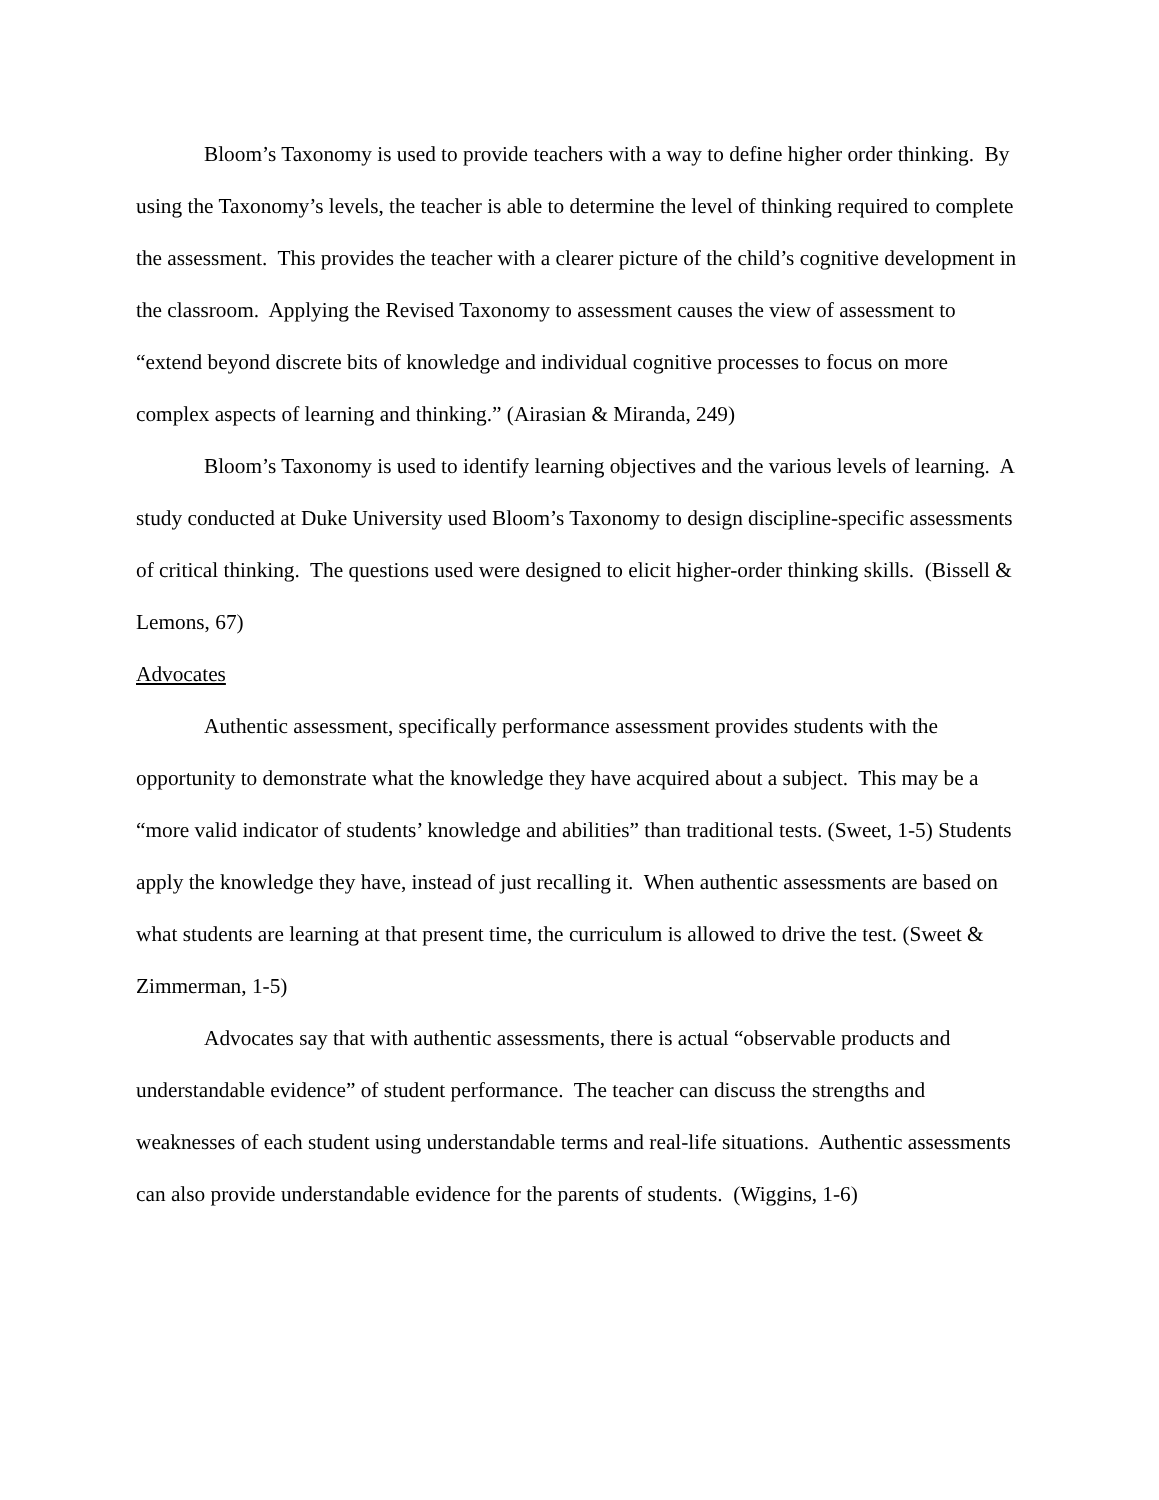Bloom’s Taxonomy is used to provide teachers with a way to define higher order thinking. By using the Taxonomy’s levels, the teacher is able to determine the level of thinking required to complete the assessment. This provides the teacher with a clearer picture of the child’s cognitive development in the classroom. Applying the Revised Taxonomy to assessment causes the view of assessment to “extend beyond discrete bits of knowledge and individual cognitive processes to focus on more complex aspects of learning and thinking.” (Airasian & Miranda, 249)
Bloom’s Taxonomy is used to identify learning objectives and the various levels of learning. A study conducted at Duke University used Bloom’s Taxonomy to design discipline-specific assessments of critical thinking. The questions used were designed to elicit higher-order thinking skills. (Bissell & Lemons, 67)
Advocates
Authentic assessment, specifically performance assessment provides students with the opportunity to demonstrate what the knowledge they have acquired about a subject. This may be a “more valid indicator of students’ knowledge and abilities” than traditional tests. (Sweet, 1-5) Students apply the knowledge they have, instead of just recalling it. When authentic assessments are based on what students are learning at that present time, the curriculum is allowed to drive the test. (Sweet & Zimmerman, 1-5)
Advocates say that with authentic assessments, there is actual “observable products and understandable evidence” of student performance. The teacher can discuss the strengths and weaknesses of each student using understandable terms and real-life situations. Authentic assessments can also provide understandable evidence for the parents of students. (Wiggins, 1-6)